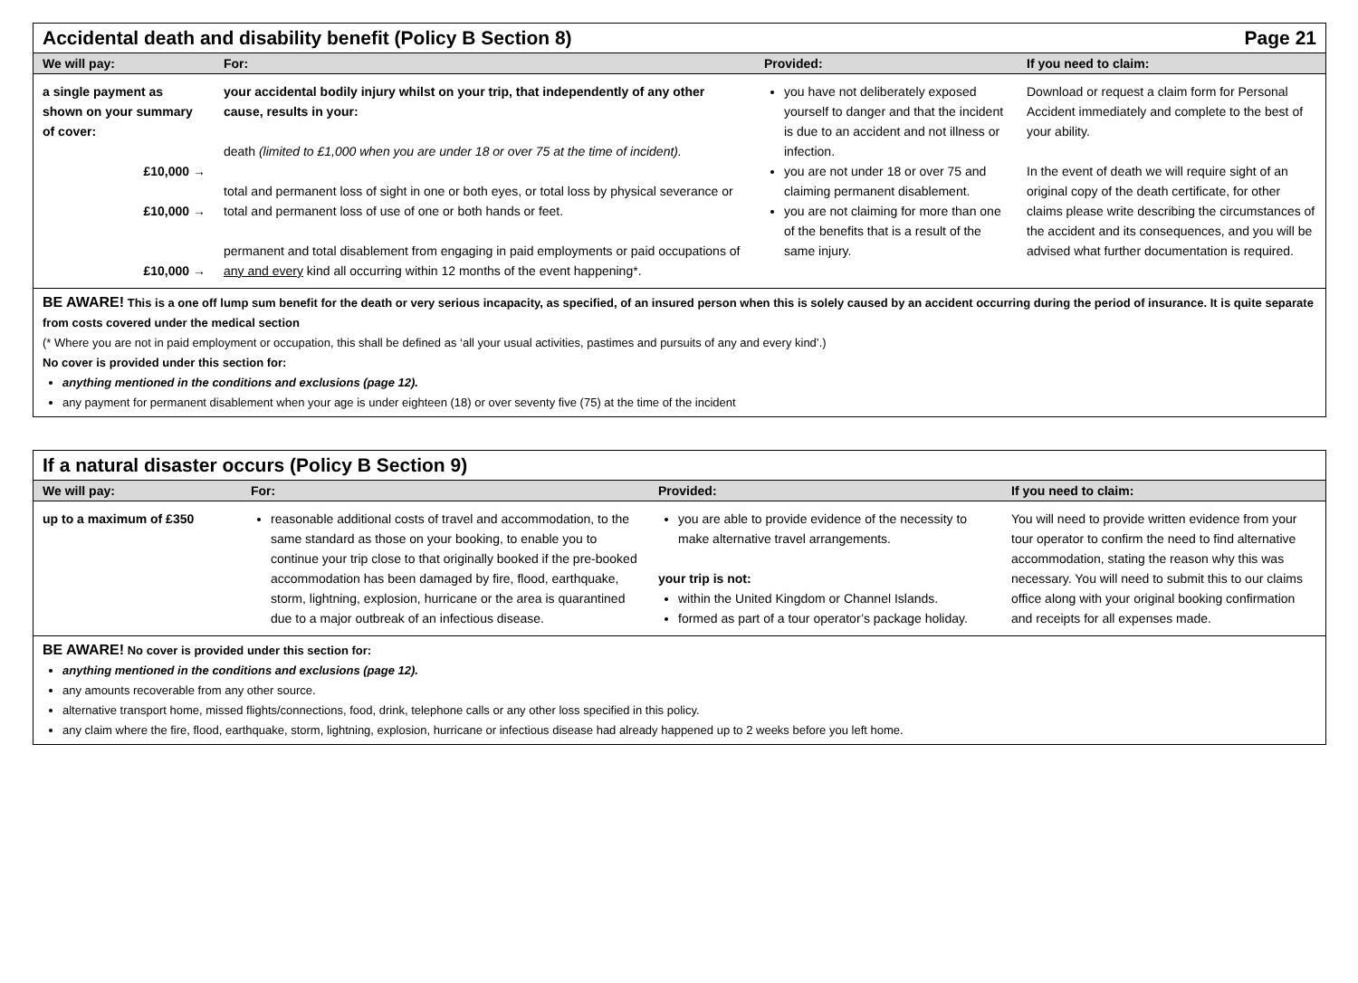Accidental death and disability benefit (Policy B Section 8) Page 21
| We will pay: | For: | Provided: | If you need to claim: |
| --- | --- | --- | --- |
| a single payment as shown on your summary of cover: £10,000 → £10,000 → £10,000 → | your accidental bodily injury whilst on your trip, that independently of any other cause, results in your: death (limited to £1,000 when you are under 18 or over 75 at the time of incident). total and permanent loss of sight in one or both eyes, or total loss by physical severance or total and permanent loss of use of one or both hands or feet. permanent and total disablement from engaging in paid employments or paid occupations of any and every kind all occurring within 12 months of the event happening*. | you have not deliberately exposed yourself to danger and that the incident is due to an accident and not illness or infection. you are not under 18 or over 75 and claiming permanent disablement. you are not claiming for more than one of the benefits that is a result of the same injury. | Download or request a claim form for Personal Accident immediately and complete to the best of your ability. In the event of death we will require sight of an original copy of the death certificate, for other claims please write describing the circumstances of the accident and its consequences, and you will be advised what further documentation is required. |
BE AWARE! This is a one off lump sum benefit for the death or very serious incapacity, as specified, of an insured person when this is solely caused by an accident occurring during the period of insurance. It is quite separate from costs covered under the medical section
(* Where you are not in paid employment or occupation, this shall be defined as ‘all your usual activities, pastimes and pursuits of any and every kind’.)
No cover is provided under this section for:
anything mentioned in the conditions and exclusions (page 12).
any payment for permanent disablement when your age is under eighteen (18) or over seventy five (75) at the time of the incident
If a natural disaster occurs (Policy B Section 9)
| We will pay: | For: | Provided: | If you need to claim: |
| --- | --- | --- | --- |
| up to a maximum of £350 | reasonable additional costs of travel and accommodation, to the same standard as those on your booking, to enable you to continue your trip close to that originally booked if the pre-booked accommodation has been damaged by fire, flood, earthquake, storm, lightning, explosion, hurricane or the area is quarantined due to a major outbreak of an infectious disease. | you are able to provide evidence of the necessity to make alternative travel arrangements. your trip is not: within the United Kingdom or Channel Islands. formed as part of a tour operator’s package holiday. | You will need to provide written evidence from your tour operator to confirm the need to find alternative accommodation, stating the reason why this was necessary. You will need to submit this to our claims office along with your original booking confirmation and receipts for all expenses made. |
BE AWARE! No cover is provided under this section for:
anything mentioned in the conditions and exclusions (page 12).
any amounts recoverable from any other source.
alternative transport home, missed flights/connections, food, drink, telephone calls or any other loss specified in this policy.
any claim where the fire, flood, earthquake, storm, lightning, explosion, hurricane or infectious disease had already happened up to 2 weeks before you left home.